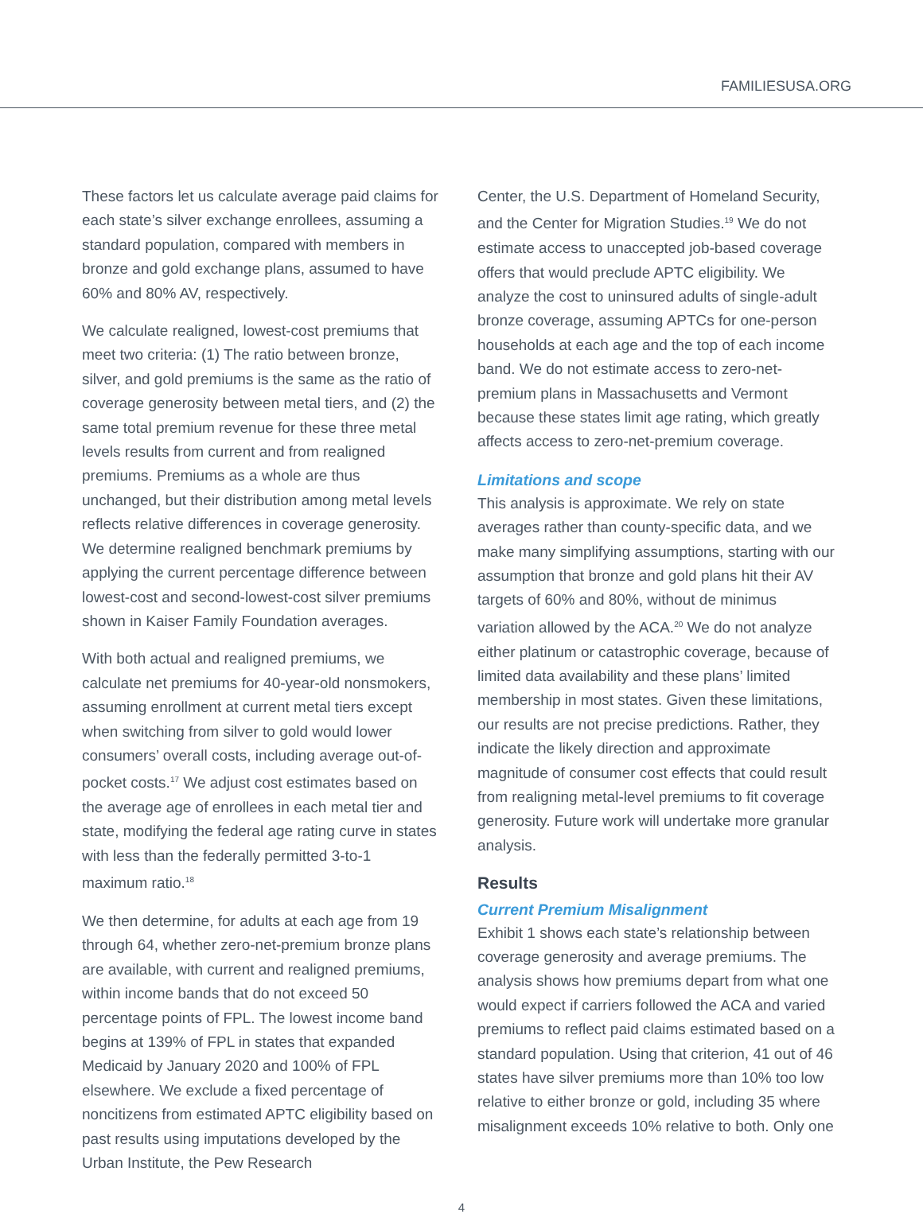FAMILIESUSA.ORG
These factors let us calculate average paid claims for each state’s silver exchange enrollees, assuming a standard population, compared with members in bronze and gold exchange plans, assumed to have 60% and 80% AV, respectively.
We calculate realigned, lowest-cost premiums that meet two criteria: (1) The ratio between bronze, silver, and gold premiums is the same as the ratio of coverage generosity between metal tiers, and (2) the same total premium revenue for these three metal levels results from current and from realigned premiums. Premiums as a whole are thus unchanged, but their distribution among metal levels reflects relative differences in coverage generosity. We determine realigned benchmark premiums by applying the current percentage difference between lowest-cost and second-lowest-cost silver premiums shown in Kaiser Family Foundation averages.
With both actual and realigned premiums, we calculate net premiums for 40-year-old nonsmokers, assuming enrollment at current metal tiers except when switching from silver to gold would lower consumers’ overall costs, including average out-of-pocket costs.<sup>17</sup> We adjust cost estimates based on the average age of enrollees in each metal tier and state, modifying the federal age rating curve in states with less than the federally permitted 3-to-1 maximum ratio.<sup>18</sup>
We then determine, for adults at each age from 19 through 64, whether zero-net-premium bronze plans are available, with current and realigned premiums, within income bands that do not exceed 50 percentage points of FPL. The lowest income band begins at 139% of FPL in states that expanded Medicaid by January 2020 and 100% of FPL elsewhere. We exclude a fixed percentage of noncitizens from estimated APTC eligibility based on past results using imputations developed by the Urban Institute, the Pew Research
Center, the U.S. Department of Homeland Security, and the Center for Migration Studies.<sup>19</sup> We do not estimate access to unaccepted job-based coverage offers that would preclude APTC eligibility. We analyze the cost to uninsured adults of single-adult bronze coverage, assuming APTCs for one-person households at each age and the top of each income band. We do not estimate access to zero-net-premium plans in Massachusetts and Vermont because these states limit age rating, which greatly affects access to zero-net-premium coverage.
Limitations and scope
This analysis is approximate. We rely on state averages rather than county-specific data, and we make many simplifying assumptions, starting with our assumption that bronze and gold plans hit their AV targets of 60% and 80%, without de minimus variation allowed by the ACA.<sup>20</sup> We do not analyze either platinum or catastrophic coverage, because of limited data availability and these plans’ limited membership in most states. Given these limitations, our results are not precise predictions. Rather, they indicate the likely direction and approximate magnitude of consumer cost effects that could result from realigning metal-level premiums to fit coverage generosity. Future work will undertake more granular analysis.
Results
Current Premium Misalignment
Exhibit 1 shows each state’s relationship between coverage generosity and average premiums. The analysis shows how premiums depart from what one would expect if carriers followed the ACA and varied premiums to reflect paid claims estimated based on a standard population. Using that criterion, 41 out of 46 states have silver premiums more than 10% too low relative to either bronze or gold, including 35 where misalignment exceeds 10% relative to both. Only one
4